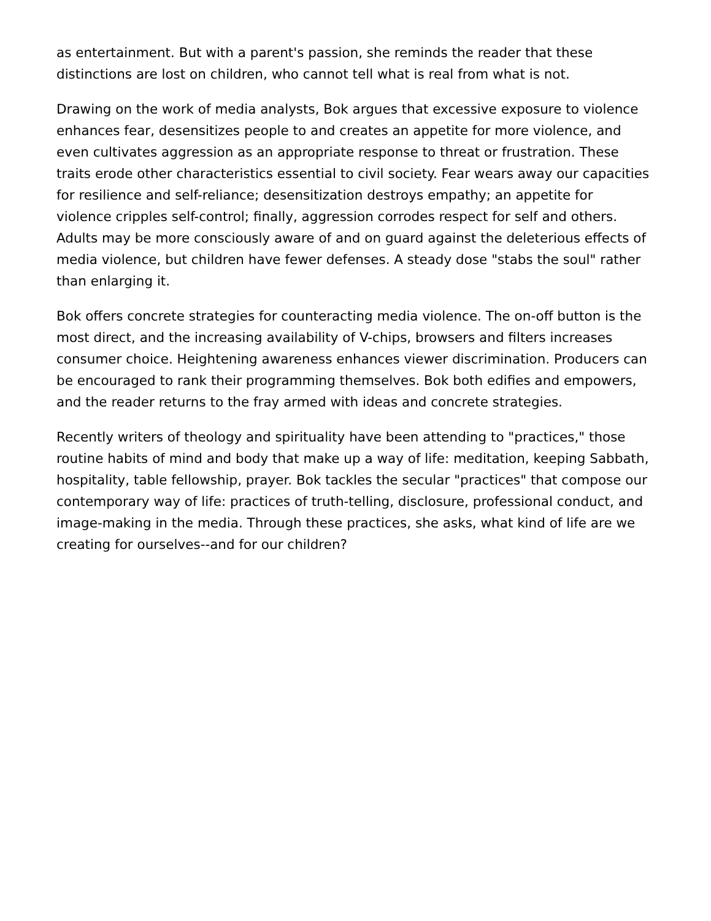as entertainment. But with a parent's passion, she reminds the reader that these distinctions are lost on children, who cannot tell what is real from what is not.
Drawing on the work of media analysts, Bok argues that excessive exposure to violence enhances fear, desensitizes people to and creates an appetite for more violence, and even cultivates aggression as an appropriate response to threat or frustration. These traits erode other characteristics essential to civil society. Fear wears away our capacities for resilience and self-reliance; desensitization destroys empathy; an appetite for violence cripples self-control; finally, aggression corrodes respect for self and others. Adults may be more consciously aware of and on guard against the deleterious effects of media violence, but children have fewer defenses. A steady dose "stabs the soul" rather than enlarging it.
Bok offers concrete strategies for counteracting media violence. The on-off button is the most direct, and the increasing availability of V-chips, browsers and filters increases consumer choice. Heightening awareness enhances viewer discrimination. Producers can be encouraged to rank their programming themselves. Bok both edifies and empowers, and the reader returns to the fray armed with ideas and concrete strategies.
Recently writers of theology and spirituality have been attending to "practices," those routine habits of mind and body that make up a way of life: meditation, keeping Sabbath, hospitality, table fellowship, prayer. Bok tackles the secular "practices" that compose our contemporary way of life: practices of truth-telling, disclosure, professional conduct, and image-making in the media. Through these practices, she asks, what kind of life are we creating for ourselves--and for our children?